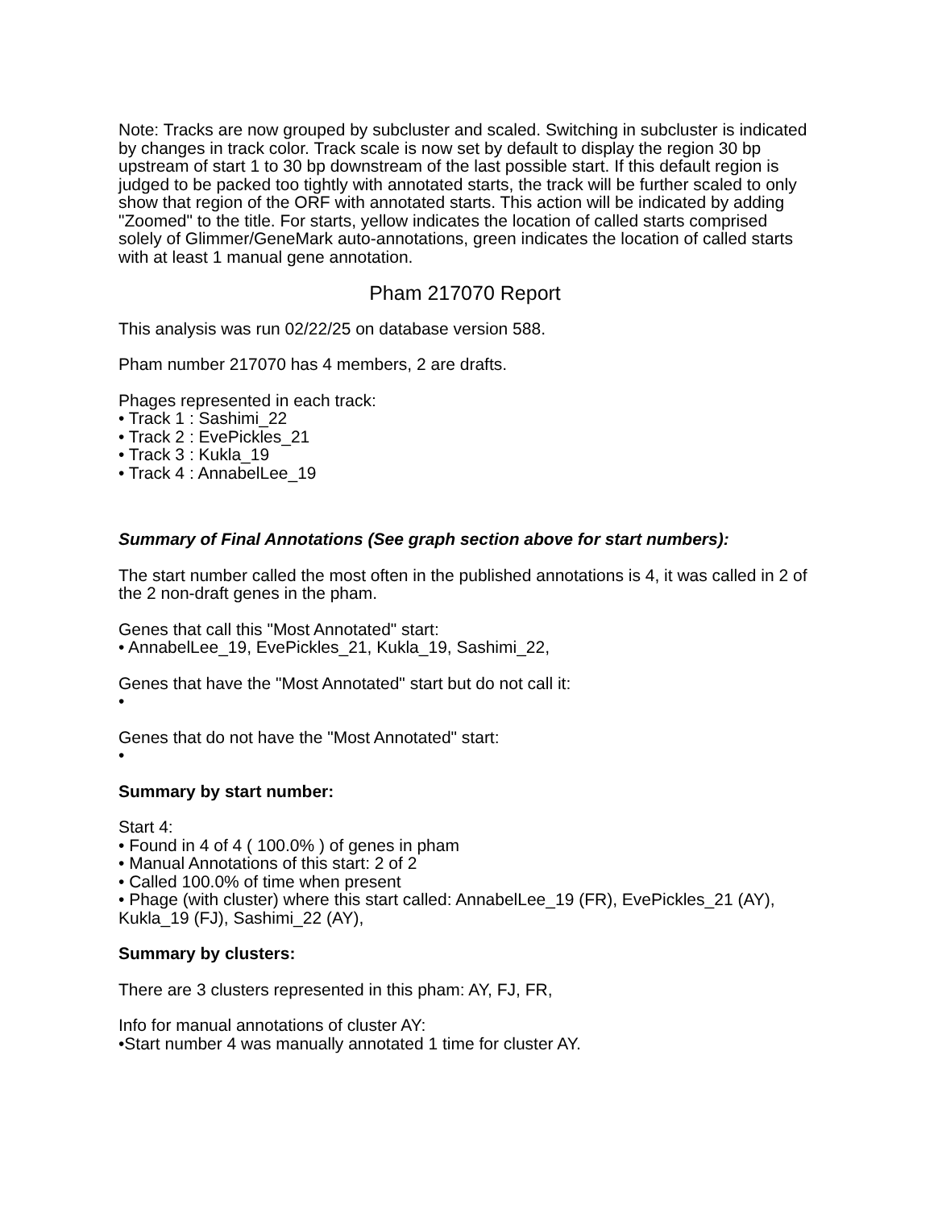Note: Tracks are now grouped by subcluster and scaled. Switching in subcluster is indicated by changes in track color. Track scale is now set by default to display the region 30 bp upstream of start 1 to 30 bp downstream of the last possible start. If this default region is judged to be packed too tightly with annotated starts, the track will be further scaled to only show that region of the ORF with annotated starts. This action will be indicated by adding "Zoomed" to the title. For starts, yellow indicates the location of called starts comprised solely of Glimmer/GeneMark auto-annotations, green indicates the location of called starts with at least 1 manual gene annotation.
Pham 217070 Report
This analysis was run 02/22/25 on database version 588.
Pham number 217070 has 4 members, 2 are drafts.
Phages represented in each track:
• Track 1 : Sashimi_22
• Track 2 : EvePickles_21
• Track 3 : Kukla_19
• Track 4 : AnnabelLee_19
Summary of Final Annotations (See graph section above for start numbers):
The start number called the most often in the published annotations is 4, it was called in 2 of the 2 non-draft genes in the pham.
Genes that call this "Most Annotated" start:
• AnnabelLee_19, EvePickles_21, Kukla_19, Sashimi_22,
Genes that have the "Most Annotated" start but do not call it:
•
Genes that do not have the "Most Annotated" start:
•
Summary by start number:
Start 4:
• Found in 4 of 4 ( 100.0% ) of genes in pham
• Manual Annotations of this start: 2 of 2
• Called 100.0% of time when present
• Phage (with cluster) where this start called: AnnabelLee_19 (FR), EvePickles_21 (AY), Kukla_19 (FJ), Sashimi_22 (AY),
Summary by clusters:
There are 3 clusters represented in this pham: AY, FJ, FR,
Info for manual annotations of cluster AY:
•Start number 4 was manually annotated 1 time for cluster AY.